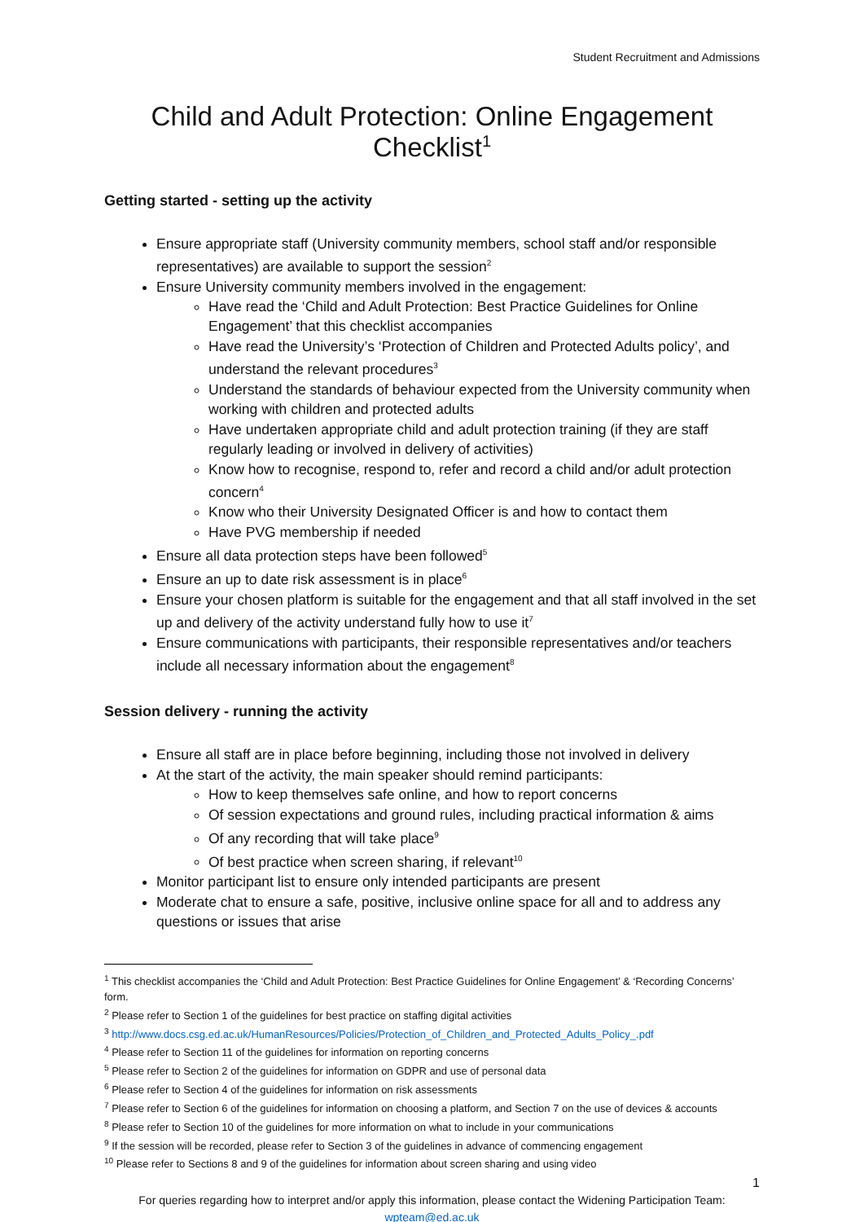Student Recruitment and Admissions
Child and Adult Protection: Online Engagement Checklist<sup>1</sup>
Getting started - setting up the activity
Ensure appropriate staff (University community members, school staff and/or responsible representatives) are available to support the session<sup>2</sup>
Ensure University community members involved in the engagement:
Have read the ‘Child and Adult Protection: Best Practice Guidelines for Online Engagement’ that this checklist accompanies
Have read the University’s ‘Protection of Children and Protected Adults policy’, and understand the relevant procedures<sup>3</sup>
Understand the standards of behaviour expected from the University community when working with children and protected adults
Have undertaken appropriate child and adult protection training (if they are staff regularly leading or involved in delivery of activities)
Know how to recognise, respond to, refer and record a child and/or adult protection concern<sup>4</sup>
Know who their University Designated Officer is and how to contact them
Have PVG membership if needed
Ensure all data protection steps have been followed<sup>5</sup>
Ensure an up to date risk assessment is in place<sup>6</sup>
Ensure your chosen platform is suitable for the engagement and that all staff involved in the set up and delivery of the activity understand fully how to use it<sup>7</sup>
Ensure communications with participants, their responsible representatives and/or teachers include all necessary information about the engagement<sup>8</sup>
Session delivery - running the activity
Ensure all staff are in place before beginning, including those not involved in delivery
At the start of the activity, the main speaker should remind participants:
How to keep themselves safe online, and how to report concerns
Of session expectations and ground rules, including practical information & aims
Of any recording that will take place<sup>9</sup>
Of best practice when screen sharing, if relevant<sup>10</sup>
Monitor participant list to ensure only intended participants are present
Moderate chat to ensure a safe, positive, inclusive online space for all and to address any questions or issues that arise
<sup>1</sup> This checklist accompanies the ‘Child and Adult Protection: Best Practice Guidelines for Online Engagement’ & ‘Recording Concerns’ form.
<sup>2</sup> Please refer to Section 1 of the guidelines for best practice on staffing digital activities
<sup>3</sup> http://www.docs.csg.ed.ac.uk/HumanResources/Policies/Protection_of_Children_and_Protected_Adults_Policy_.pdf
<sup>4</sup> Please refer to Section 11 of the guidelines for information on reporting concerns
<sup>5</sup> Please refer to Section 2 of the guidelines for information on GDPR and use of personal data
<sup>6</sup> Please refer to Section 4 of the guidelines for information on risk assessments
<sup>7</sup> Please refer to Section 6 of the guidelines for information on choosing a platform, and Section 7 on the use of devices & accounts
<sup>8</sup> Please refer to Section 10 of the guidelines for more information on what to include in your communications
<sup>9</sup> If the session will be recorded, please refer to Section 3 of the guidelines in advance of commencing engagement
<sup>10</sup> Please refer to Sections 8 and 9 of the guidelines for information about screen sharing and using video
1
For queries regarding how to interpret and/or apply this information, please contact the Widening Participation Team:
wpteam@ed.ac.uk